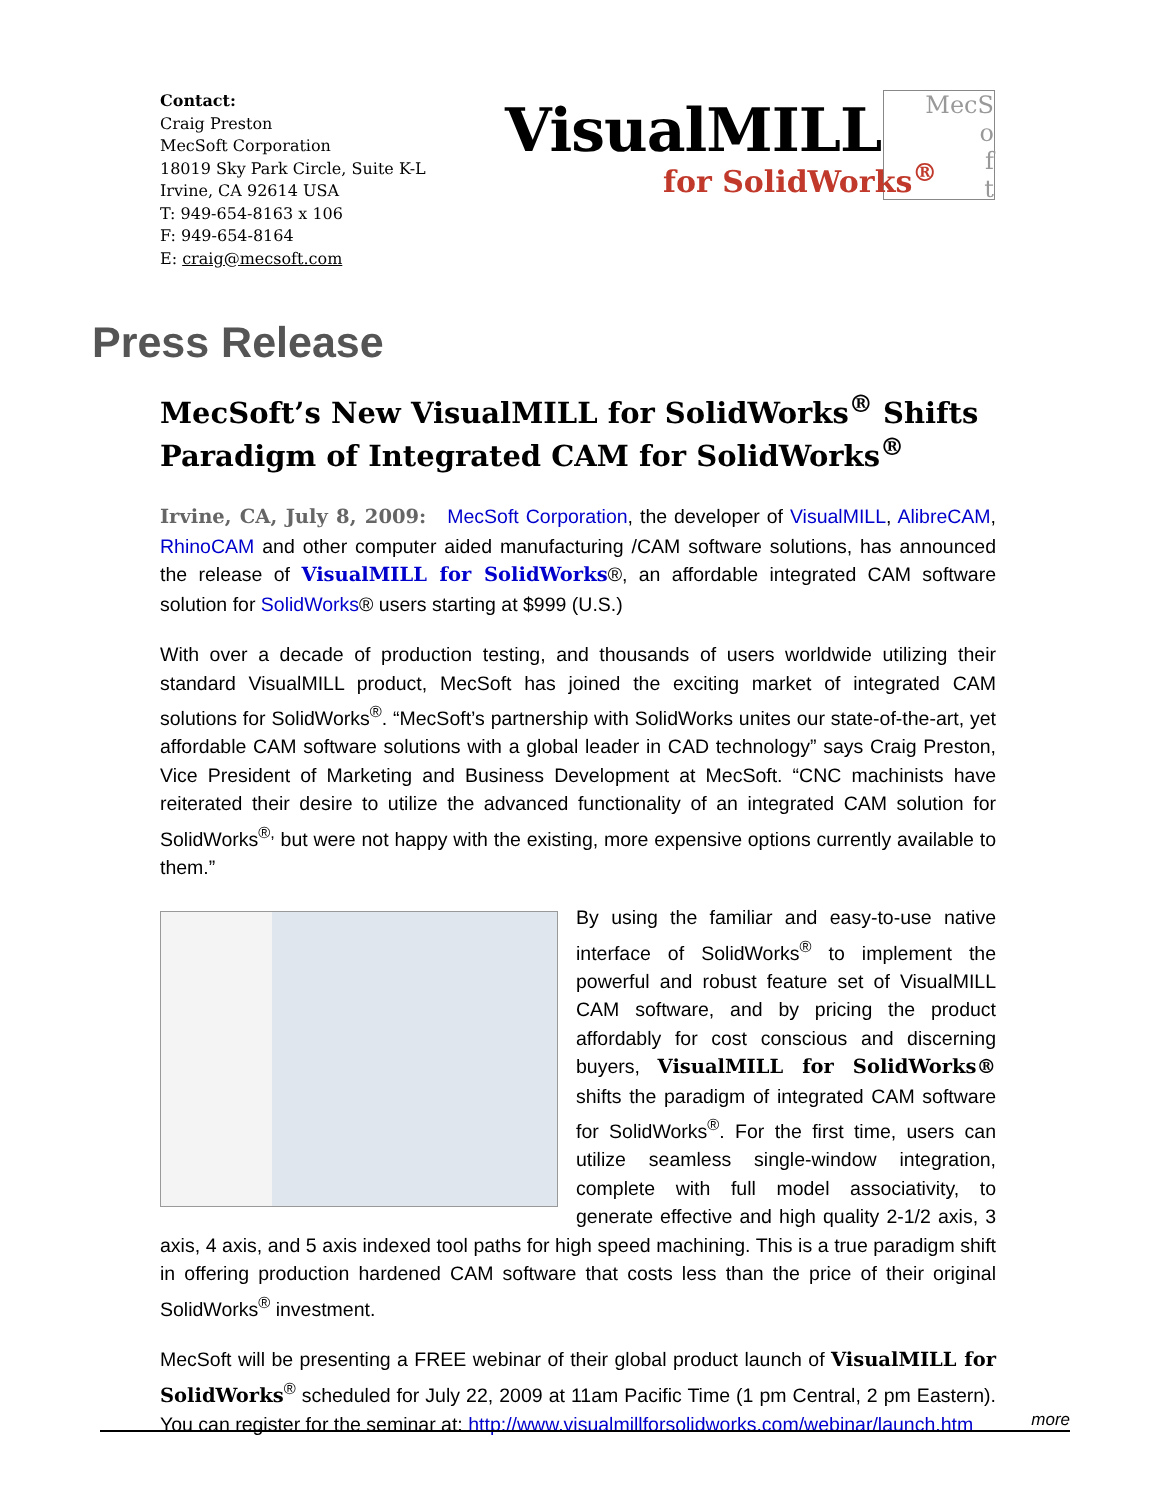Contact:
Craig Preston
MecSoft Corporation
18019 Sky Park Circle, Suite K-L
Irvine, CA 92614 USA
T: 949-654-8163 x 106
F: 949-654-8164
E: craig@mecsoft.com
MecS
o
f
t
VisualMILL
for SolidWorks<sup>®</sup>
Press Release
MecSoft’s New VisualMILL for SolidWorks<sup>®</sup> Shifts Paradigm of Integrated CAM for SolidWorks<sup>®</sup>
Irvine, CA, July 8, 2009: MecSoft Corporation, the developer of VisualMILL, AlibreCAM, RhinoCAM and other computer aided manufacturing /CAM software solutions, has announced the release of VisualMILL for SolidWorks®, an affordable integrated CAM software solution for SolidWorks® users starting at $999 (U.S.)
With over a decade of production testing, and thousands of users worldwide utilizing their standard VisualMILL product, MecSoft has joined the exciting market of integrated CAM solutions for SolidWorks<sup>®</sup>. “MecSoft’s partnership with SolidWorks unites our state-of-the-art, yet affordable CAM software solutions with a global leader in CAD technology” says Craig Preston, Vice President of Marketing and Business Development at MecSoft. “CNC machinists have reiterated their desire to utilize the advanced functionality of an integrated CAM solution for SolidWorks<sup>®,</sup> but were not happy with the existing, more expensive options currently available to them.”
By using the familiar and easy-to-use native interface of SolidWorks<sup>®</sup> to implement the powerful and robust feature set of VisualMILL CAM software, and by pricing the product affordably for cost conscious and discerning buyers, VisualMILL for SolidWorks® shifts the paradigm of integrated CAM software for SolidWorks<sup>®</sup>. For the first time, users can utilize seamless single-window integration, complete with full model associativity, to generate effective and high quality 2-1/2 axis, 3 axis, 4 axis, and 5 axis indexed tool paths for high speed machining. This is a true paradigm shift in offering production hardened CAM software that costs less than the price of their original SolidWorks<sup>®</sup> investment.
MecSoft will be presenting a FREE webinar of their global product launch of VisualMILL for SolidWorks<sup>®</sup> scheduled for July 22, 2009 at 11am Pacific Time (1 pm Central, 2 pm Eastern). You can register for the seminar at: http://www.visualmillforsolidworks.com/webinar/launch.htm
more